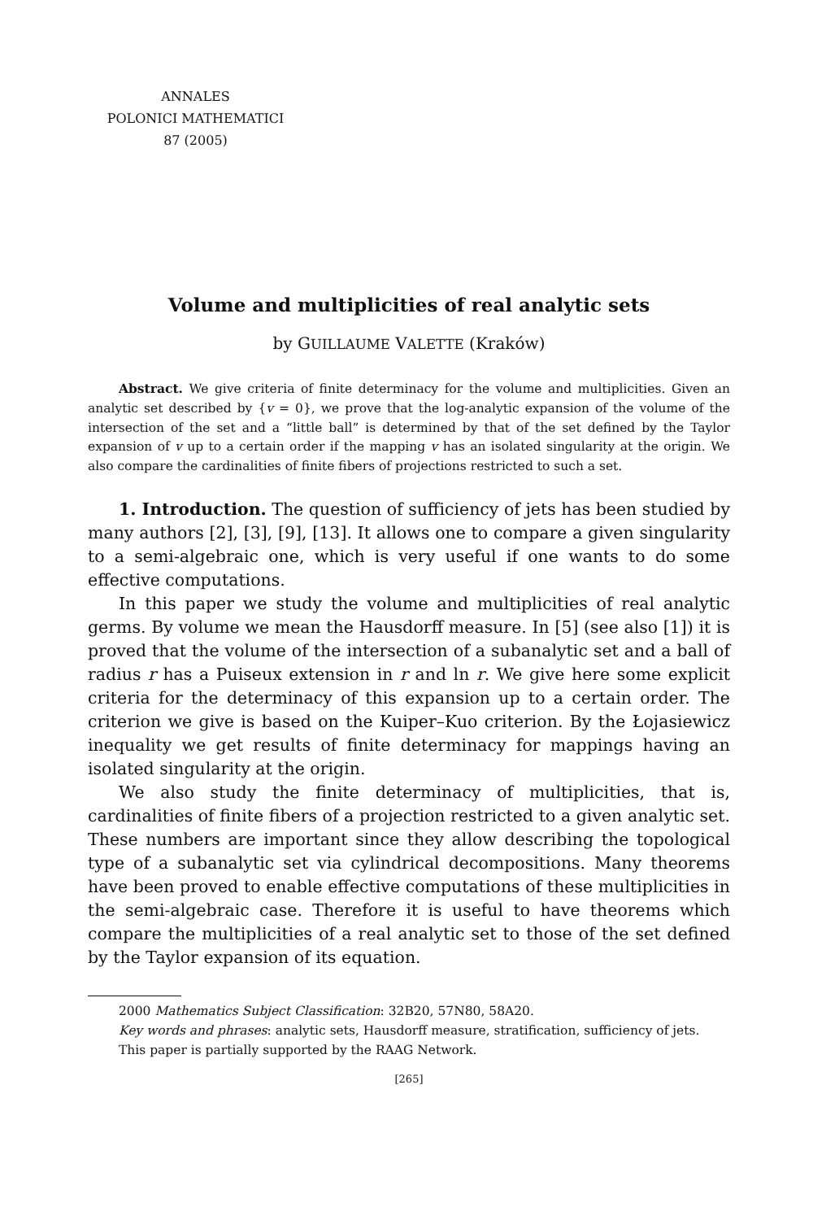ANNALES
POLONICI MATHEMATICI
87 (2005)
Volume and multiplicities of real analytic sets
by GUILLAUME VALETTE (Kraków)
Abstract. We give criteria of finite determinacy for the volume and multiplicities. Given an analytic set described by {v = 0}, we prove that the log-analytic expansion of the volume of the intersection of the set and a “little ball” is determined by that of the set defined by the Taylor expansion of v up to a certain order if the mapping v has an isolated singularity at the origin. We also compare the cardinalities of finite fibers of projections restricted to such a set.
1. Introduction. The question of sufficiency of jets has been studied by many authors [2], [3], [9], [13]. It allows one to compare a given singularity to a semi-algebraic one, which is very useful if one wants to do some effective computations.
In this paper we study the volume and multiplicities of real analytic germs. By volume we mean the Hausdorff measure. In [5] (see also [1]) it is proved that the volume of the intersection of a subanalytic set and a ball of radius r has a Puiseux extension in r and ln r. We give here some explicit criteria for the determinacy of this expansion up to a certain order. The criterion we give is based on the Kuiper–Kuo criterion. By the Łojasiewicz inequality we get results of finite determinacy for mappings having an isolated singularity at the origin.
We also study the finite determinacy of multiplicities, that is, cardinalities of finite fibers of a projection restricted to a given analytic set. These numbers are important since they allow describing the topological type of a subanalytic set via cylindrical decompositions. Many theorems have been proved to enable effective computations of these multiplicities in the semi-algebraic case. Therefore it is useful to have theorems which compare the multiplicities of a real analytic set to those of the set defined by the Taylor expansion of its equation.
2000 Mathematics Subject Classification: 32B20, 57N80, 58A20.
Key words and phrases: analytic sets, Hausdorff measure, stratification, sufficiency of jets.
This paper is partially supported by the RAAG Network.
[265]